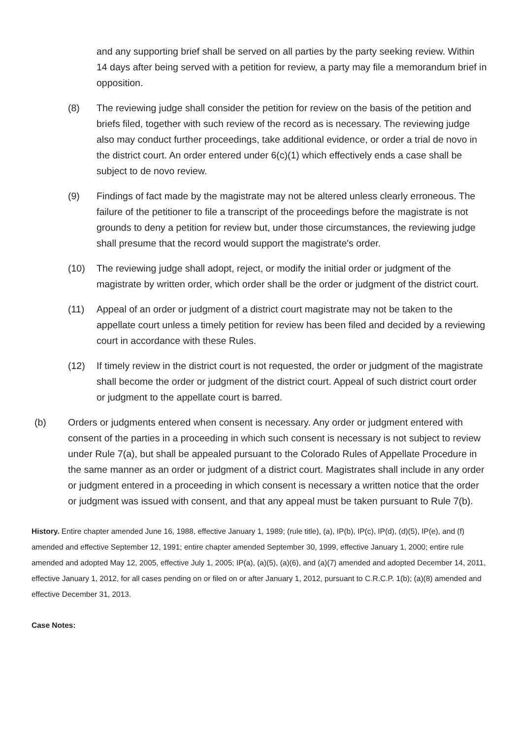and any supporting brief shall be served on all parties by the party seeking review. Within 14 days after being served with a petition for review, a party may file a memorandum brief in opposition.
(8) The reviewing judge shall consider the petition for review on the basis of the petition and briefs filed, together with such review of the record as is necessary. The reviewing judge also may conduct further proceedings, take additional evidence, or order a trial de novo in the district court. An order entered under 6(c)(1) which effectively ends a case shall be subject to de novo review.
(9) Findings of fact made by the magistrate may not be altered unless clearly erroneous. The failure of the petitioner to file a transcript of the proceedings before the magistrate is not grounds to deny a petition for review but, under those circumstances, the reviewing judge shall presume that the record would support the magistrate's order.
(10) The reviewing judge shall adopt, reject, or modify the initial order or judgment of the magistrate by written order, which order shall be the order or judgment of the district court.
(11) Appeal of an order or judgment of a district court magistrate may not be taken to the appellate court unless a timely petition for review has been filed and decided by a reviewing court in accordance with these Rules.
(12) If timely review in the district court is not requested, the order or judgment of the magistrate shall become the order or judgment of the district court. Appeal of such district court order or judgment to the appellate court is barred.
(b) Orders or judgments entered when consent is necessary. Any order or judgment entered with consent of the parties in a proceeding in which such consent is necessary is not subject to review under Rule 7(a), but shall be appealed pursuant to the Colorado Rules of Appellate Procedure in the same manner as an order or judgment of a district court. Magistrates shall include in any order or judgment entered in a proceeding in which consent is necessary a written notice that the order or judgment was issued with consent, and that any appeal must be taken pursuant to Rule 7(b).
History. Entire chapter amended June 16, 1988, effective January 1, 1989; (rule title), (a), IP(b), IP(c), IP(d), (d)(5), IP(e), and (f) amended and effective September 12, 1991; entire chapter amended September 30, 1999, effective January 1, 2000; entire rule amended and adopted May 12, 2005, effective July 1, 2005; IP(a), (a)(5), (a)(6), and (a)(7) amended and adopted December 14, 2011, effective January 1, 2012, for all cases pending on or filed on or after January 1, 2012, pursuant to C.R.C.P. 1(b); (a)(8) amended and effective December 31, 2013.
Case Notes: